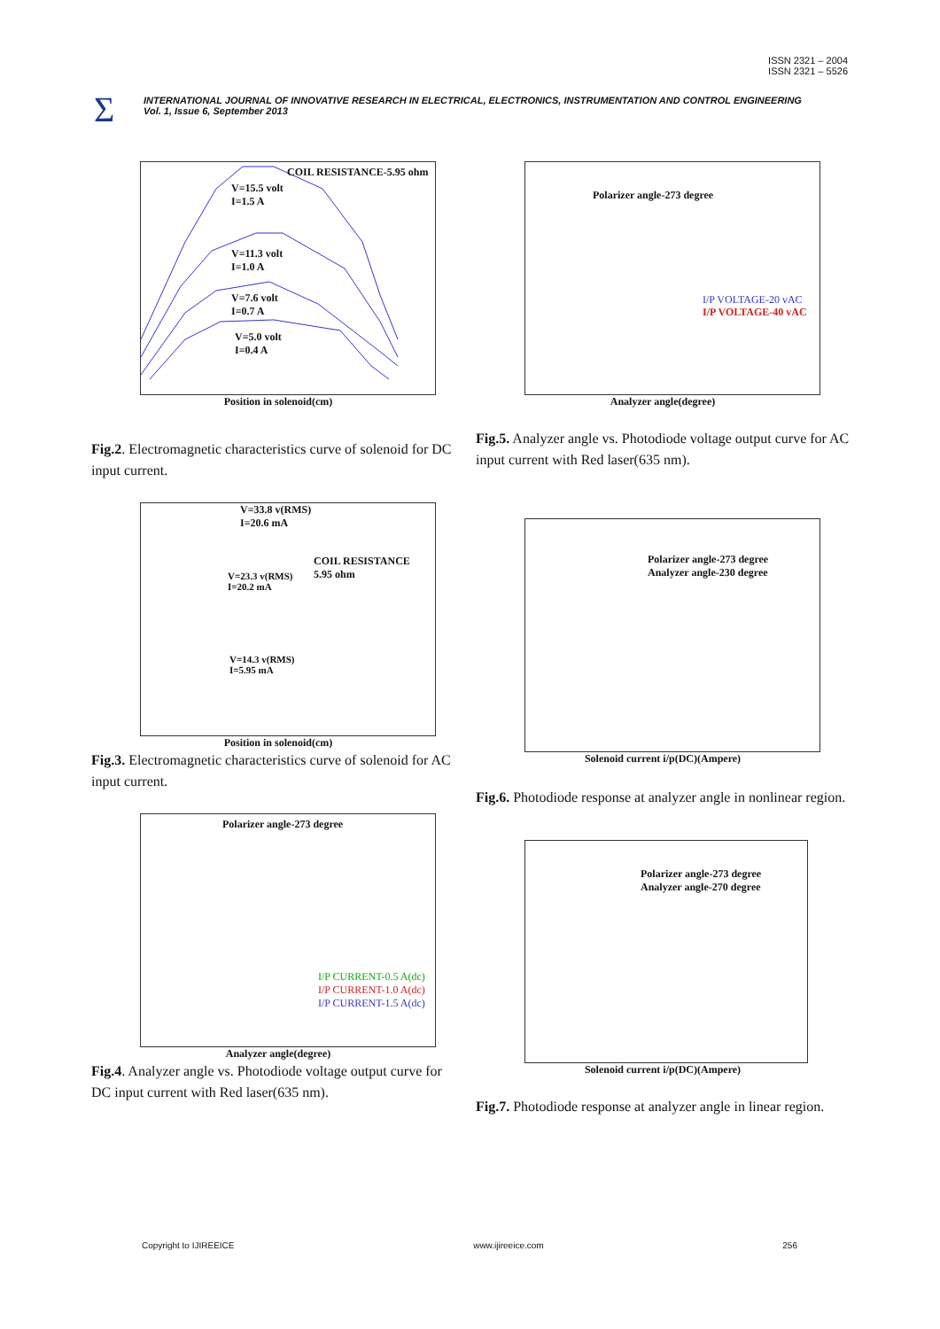ISSN 2321 – 2004
ISSN 2321 – 5526
Σ
INTERNATIONAL JOURNAL OF INNOVATIVE RESEARCH IN ELECTRICAL, ELECTRONICS, INSTRUMENTATION AND CONTROL ENGINEERING
Vol. 1, Issue 6, September 2013
COIL RESISTANCE-5.95 ohm
V=15.5 volt
I=1.5 A
V=11.3 volt
I=1.0 A
V=7.6 volt
I=0.7 A
V=5.0 volt
I=0.4 A
Position in solenoid(cm)
Fig.2. Electromagnetic characteristics curve of solenoid for DC input current.
V=33.8 v(RMS)
I=20.6 mA
COIL RESISTANCE
5.95 ohm
V=23.3 v(RMS)
I=20.2 mA
V=14.3 v(RMS)
I=5.95 mA
Position in solenoid(cm)
Fig.3. Electromagnetic characteristics curve of solenoid for AC input current.
Polarizer angle-273 degree
I/P CURRENT-0.5 A(dc)
I/P CURRENT-1.0 A(dc)
I/P CURRENT-1.5 A(dc)
Analyzer angle(degree)
Fig.4. Analyzer angle vs. Photodiode voltage output curve for DC input current with Red laser(635 nm).
Polarizer angle-273 degree
I/P VOLTAGE-20 vAC
I/P VOLTAGE-40 vAC
Analyzer angle(degree)
Fig.5. Analyzer angle vs. Photodiode voltage output curve for AC input current with Red laser(635 nm).
Polarizer angle-273 degree
Analyzer angle-230 degree
Solenoid current i/p(DC)(Ampere)
Fig.6. Photodiode response at analyzer angle in nonlinear region.
Polarizer angle-273 degree
Analyzer angle-270 degree
Solenoid current i/p(DC)(Ampere)
Fig.7. Photodiode response at analyzer angle in linear region.
Copyright to IJIREEICE www.ijireeice.com 256